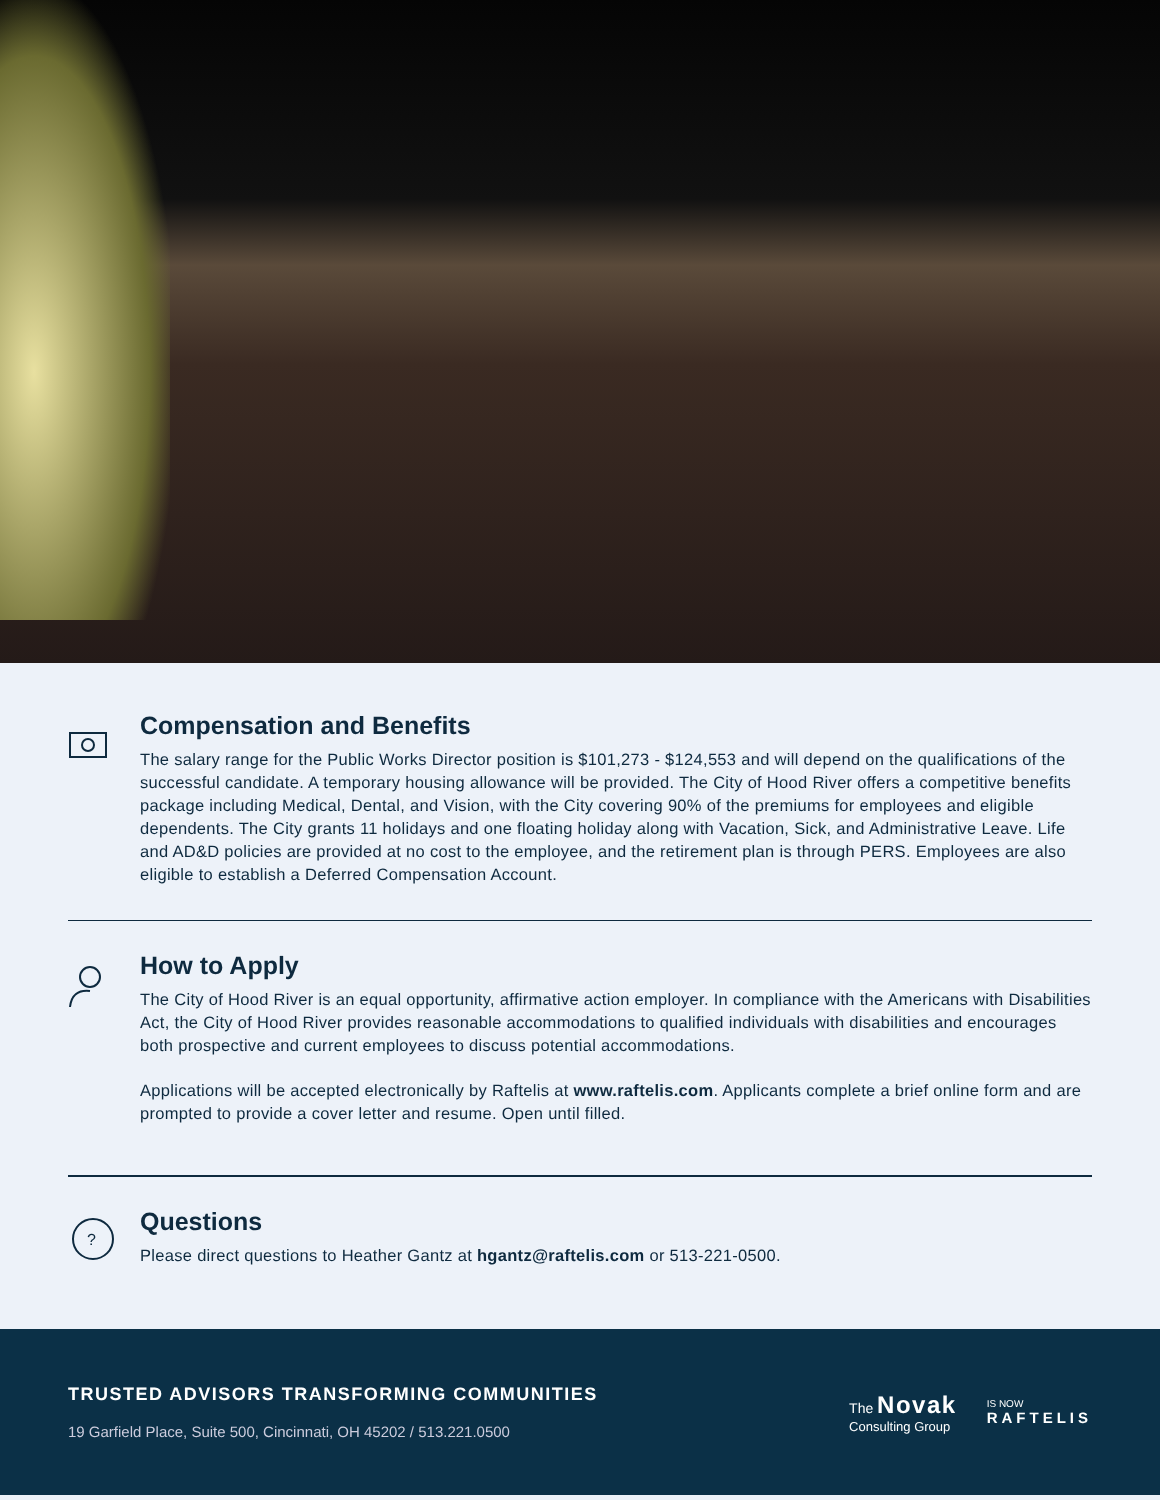Compensation and Benefits
The salary range for the Public Works Director position is $101,273 - $124,553 and will depend on the qualifications of the successful candidate. A temporary housing allowance will be provided. The City of Hood River offers a competitive benefits package including Medical, Dental, and Vision, with the City covering 90% of the premiums for employees and eligible dependents. The City grants 11 holidays and one floating holiday along with Vacation, Sick, and Administrative Leave. Life and AD&D policies are provided at no cost to the employee, and the retirement plan is through PERS. Employees are also eligible to establish a Deferred Compensation Account.
How to Apply
The City of Hood River is an equal opportunity, affirmative action employer. In compliance with the Americans with Disabilities Act, the City of Hood River provides reasonable accommodations to qualified individuals with disabilities and encourages both prospective and current employees to discuss potential accommodations.
Applications will be accepted electronically by Raftelis at www.raftelis.com. Applicants complete a brief online form and are prompted to provide a cover letter and resume. Open until filled.
?
Questions
Please direct questions to Heather Gantz at hgantz@raftelis.com or 513-221-0500.
TRUSTED ADVISORS TRANSFORMING COMMUNITIES
19 Garfield Place, Suite 500, Cincinnati, OH 45202 / 513.221.0500
The Novak
Consulting Group
IS NOW
RAFTELIS